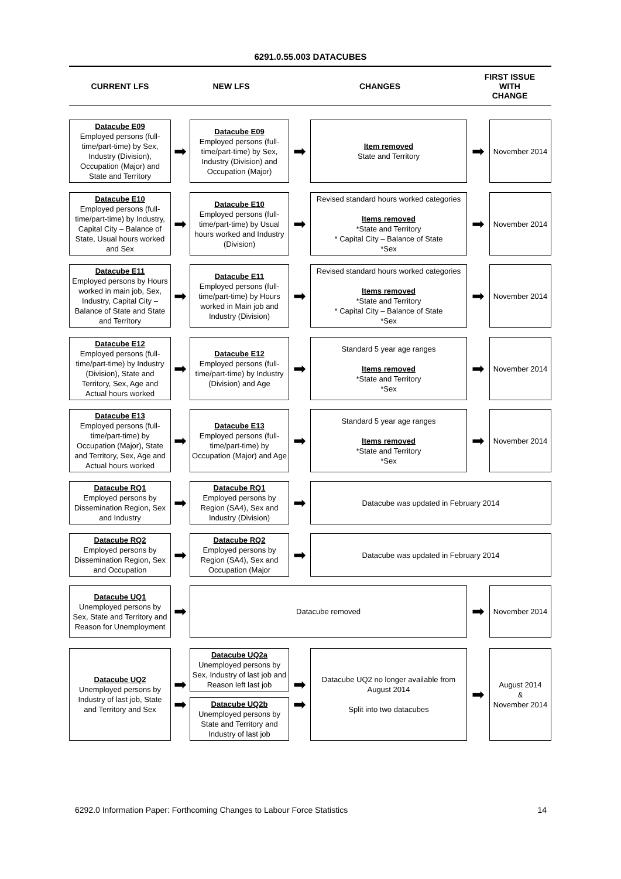6291.0.55.003 DATACUBES
CURRENT LFS
NEW LFS
CHANGES
FIRST ISSUE
WITH
CHANGE
Datacube E09
Employed persons (full-time/part-time) by Sex, Industry (Division), Occupation (Major) and State and Territory
➡
Datacube E09
Employed persons (full-time/part-time) by Sex, Industry (Division) and Occupation (Major)
➡
Item removed
State and Territory
➡
November 2014
Datacube E10
Employed persons (full-time/part-time) by Industry, Capital City – Balance of State, Usual hours worked and Sex
➡
Datacube E10
Employed persons (full-time/part-time) by Usual hours worked and Industry (Division)
➡
Revised standard hours worked categories
Items removed
*State and Territory
* Capital City – Balance of State
*Sex
➡
November 2014
Datacube E11
Employed persons by Hours worked in main job, Sex, Industry, Capital City – Balance of State and State and Territory
➡
Datacube E11
Employed persons (full-time/part-time) by Hours worked in Main job and Industry (Division)
➡
Revised standard hours worked categories
Items removed
*State and Territory
* Capital City – Balance of State
*Sex
➡
November 2014
Datacube E12
Employed persons (full-time/part-time) by Industry (Division), State and Territory, Sex, Age and Actual hours worked
➡
Datacube E12
Employed persons (full-time/part-time) by Industry (Division) and Age
➡
Standard 5 year age ranges
Items removed
*State and Territory
*Sex
➡
November 2014
Datacube E13
Employed persons (full-time/part-time) by Occupation (Major), State and Territory, Sex, Age and Actual hours worked
➡
Datacube E13
Employed persons (full-time/part-time) by Occupation (Major) and Age
➡
Standard 5 year age ranges
Items removed
*State and Territory
*Sex
➡
November 2014
Datacube RQ1
Employed persons by Dissemination Region, Sex and Industry
➡
Datacube RQ1
Employed persons by Region (SA4), Sex and Industry (Division)
➡
Datacube was updated in February 2014
Datacube RQ2
Employed persons by Dissemination Region, Sex and Occupation
➡
Datacube RQ2
Employed persons by Region (SA4), Sex and Occupation (Major
➡
Datacube was updated in February 2014
Datacube UQ1
Unemployed persons by Sex, State and Territory and Reason for Unemployment
➡
Datacube removed
➡
November 2014
Datacube UQ2
Unemployed persons by Industry of last job, State and Territory and Sex
➡
➡
Datacube UQ2a
Unemployed persons by Sex, Industry of last job and Reason left last job
Datacube UQ2b
Unemployed persons by State and Territory and Industry of last job
➡
➡
Datacube UQ2 no longer available from August 2014
Split into two datacubes
➡
August 2014
&
November 2014
6292.0 Information Paper: Forthcoming Changes to Labour Force Statistics 14